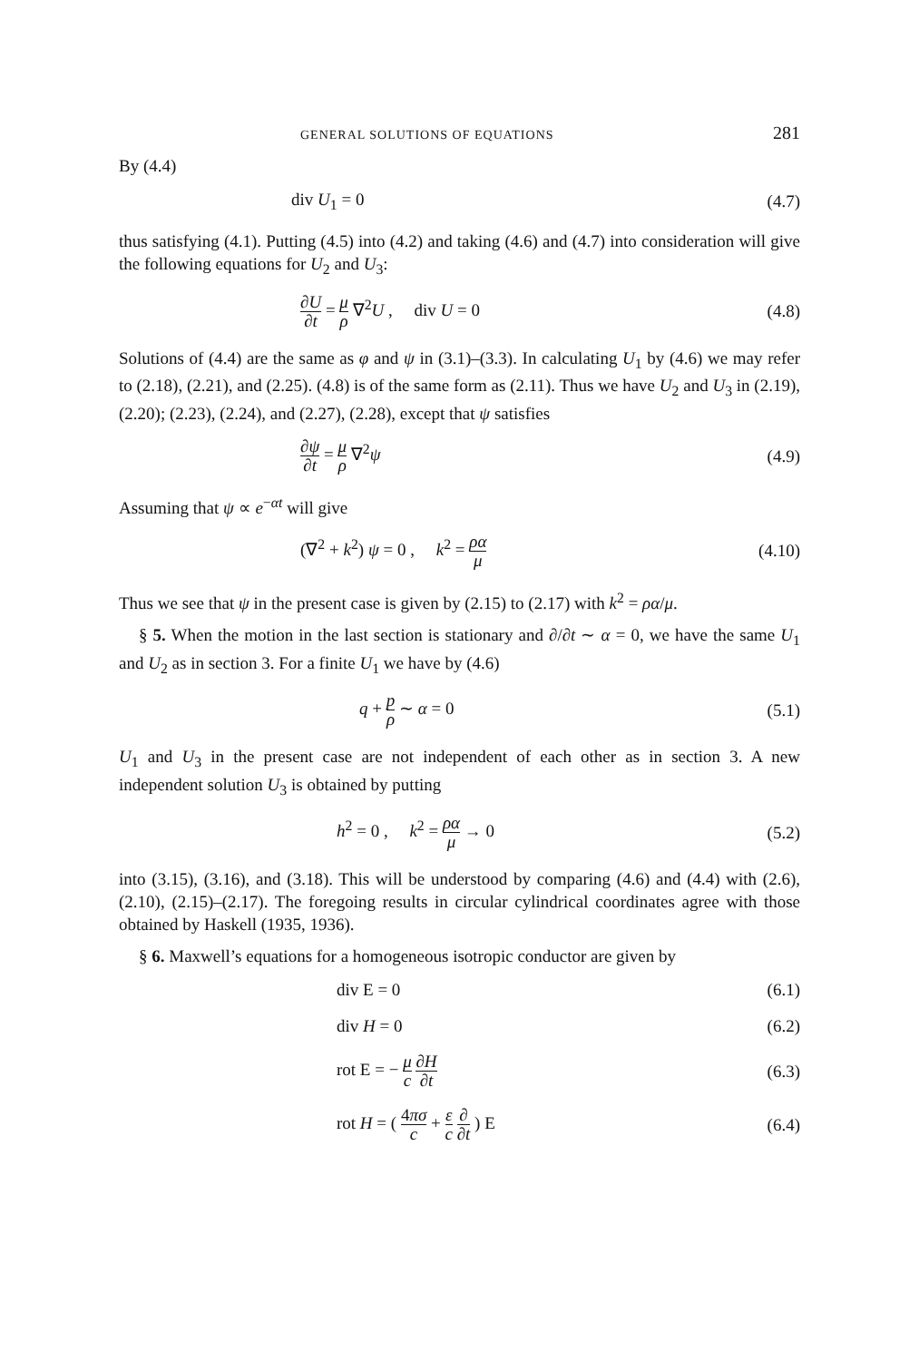GENERAL SOLUTIONS OF EQUATIONS 281
By (4.4)
div U<sub>1</sub> = 0 (4.7)
thus satisfying (4.1). Putting (4.5) into (4.2) and taking (4.6) and (4.7) into consideration will give the following equations for U<sub>2</sub> and U<sub>3</sub>:
∂U ∂t = μ ρ ∇<sup>2</sup>U , div U = 0 (4.8)
Solutions of (4.4) are the same as φ and ψ in (3.1)–(3.3). In calculating U<sub>1</sub> by (4.6) we may refer to (2.18), (2.21), and (2.25). (4.8) is of the same form as (2.11). Thus we have U<sub>2</sub> and U<sub>3</sub> in (2.19), (2.20); (2.23), (2.24), and (2.27), (2.28), except that ψ satisfies
∂ψ ∂t = μ ρ ∇<sup>2</sup>ψ (4.9)
Assuming that ψ ∝ e<sup>−αt</sup> will give
(∇<sup>2</sup> + k<sup>2</sup>) ψ = 0 , k<sup>2</sup> = ρα μ (4.10)
Thus we see that ψ in the present case is given by (2.15) to (2.17) with k<sup>2</sup> = ρα/μ.
§ 5. When the motion in the last section is stationary and ∂/∂t ∼ α = 0, we have the same U<sub>1</sub> and U<sub>2</sub> as in section 3. For a finite U<sub>1</sub> we have by (4.6)
q + p ρ ∼ α = 0 (5.1)
U<sub>1</sub> and U<sub>3</sub> in the present case are not independent of each other as in section 3. A new independent solution U<sub>3</sub> is obtained by putting
h<sup>2</sup> = 0 , k<sup>2</sup> = ρα μ → 0 (5.2)
into (3.15), (3.16), and (3.18). This will be understood by comparing (4.6) and (4.4) with (2.6), (2.10), (2.15)–(2.17). The foregoing results in circular cylindrical coordinates agree with those obtained by Haskell (1935, 1936).
§ 6. Maxwell’s equations for a homogeneous isotropic conductor are given by
div E = 0 (6.1)
div H = 0 (6.2)
rot E = − μ c ∂H ∂t (6.3)
rot H = ( 4πσ c + ε c ∂ ∂t ) E (6.4)